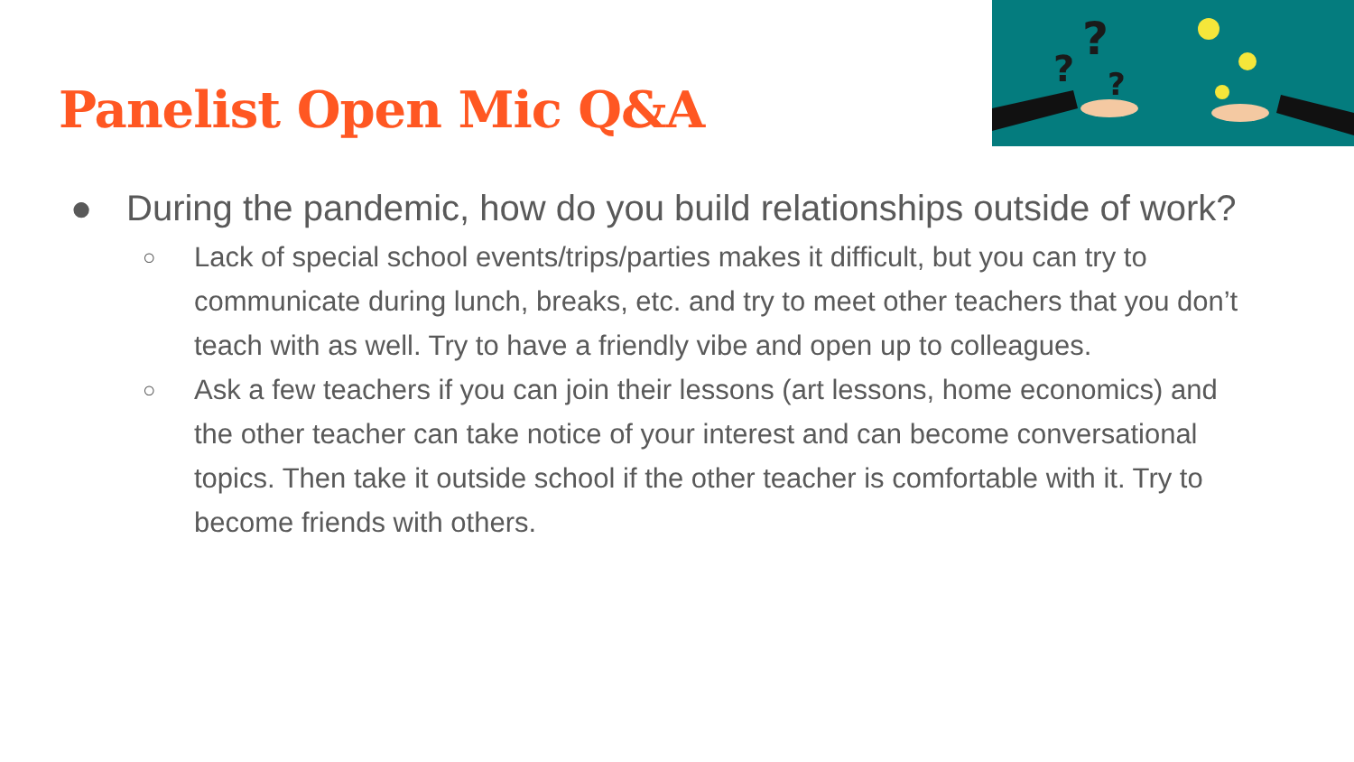?
?
?
Panelist Open Mic Q&A
● During the pandemic, how do you build relationships outside of work?
○ Lack of special school events/trips/parties makes it difficult, but you can try to communicate during lunch, breaks, etc. and try to meet other teachers that you don’t teach with as well. Try to have a friendly vibe and open up to colleagues.
○ Ask a few teachers if you can join their lessons (art lessons, home economics) and the other teacher can take notice of your interest and can become conversational topics. Then take it outside school if the other teacher is comfortable with it. Try to become friends with others.